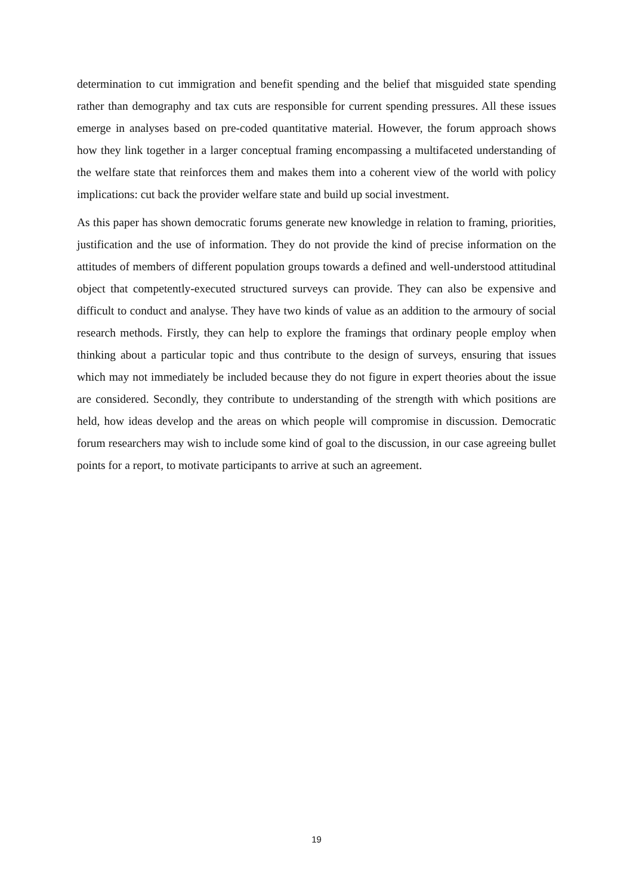determination to cut immigration and benefit spending and the belief that misguided state spending rather than demography and tax cuts are responsible for current spending pressures. All these issues emerge in analyses based on pre-coded quantitative material. However, the forum approach shows how they link together in a larger conceptual framing encompassing a multifaceted understanding of the welfare state that reinforces them and makes them into a coherent view of the world with policy implications: cut back the provider welfare state and build up social investment.
As this paper has shown democratic forums generate new knowledge in relation to framing, priorities, justification and the use of information. They do not provide the kind of precise information on the attitudes of members of different population groups towards a defined and well-understood attitudinal object that competently-executed structured surveys can provide. They can also be expensive and difficult to conduct and analyse. They have two kinds of value as an addition to the armoury of social research methods. Firstly, they can help to explore the framings that ordinary people employ when thinking about a particular topic and thus contribute to the design of surveys, ensuring that issues which may not immediately be included because they do not figure in expert theories about the issue are considered. Secondly, they contribute to understanding of the strength with which positions are held, how ideas develop and the areas on which people will compromise in discussion. Democratic forum researchers may wish to include some kind of goal to the discussion, in our case agreeing bullet points for a report, to motivate participants to arrive at such an agreement.
19